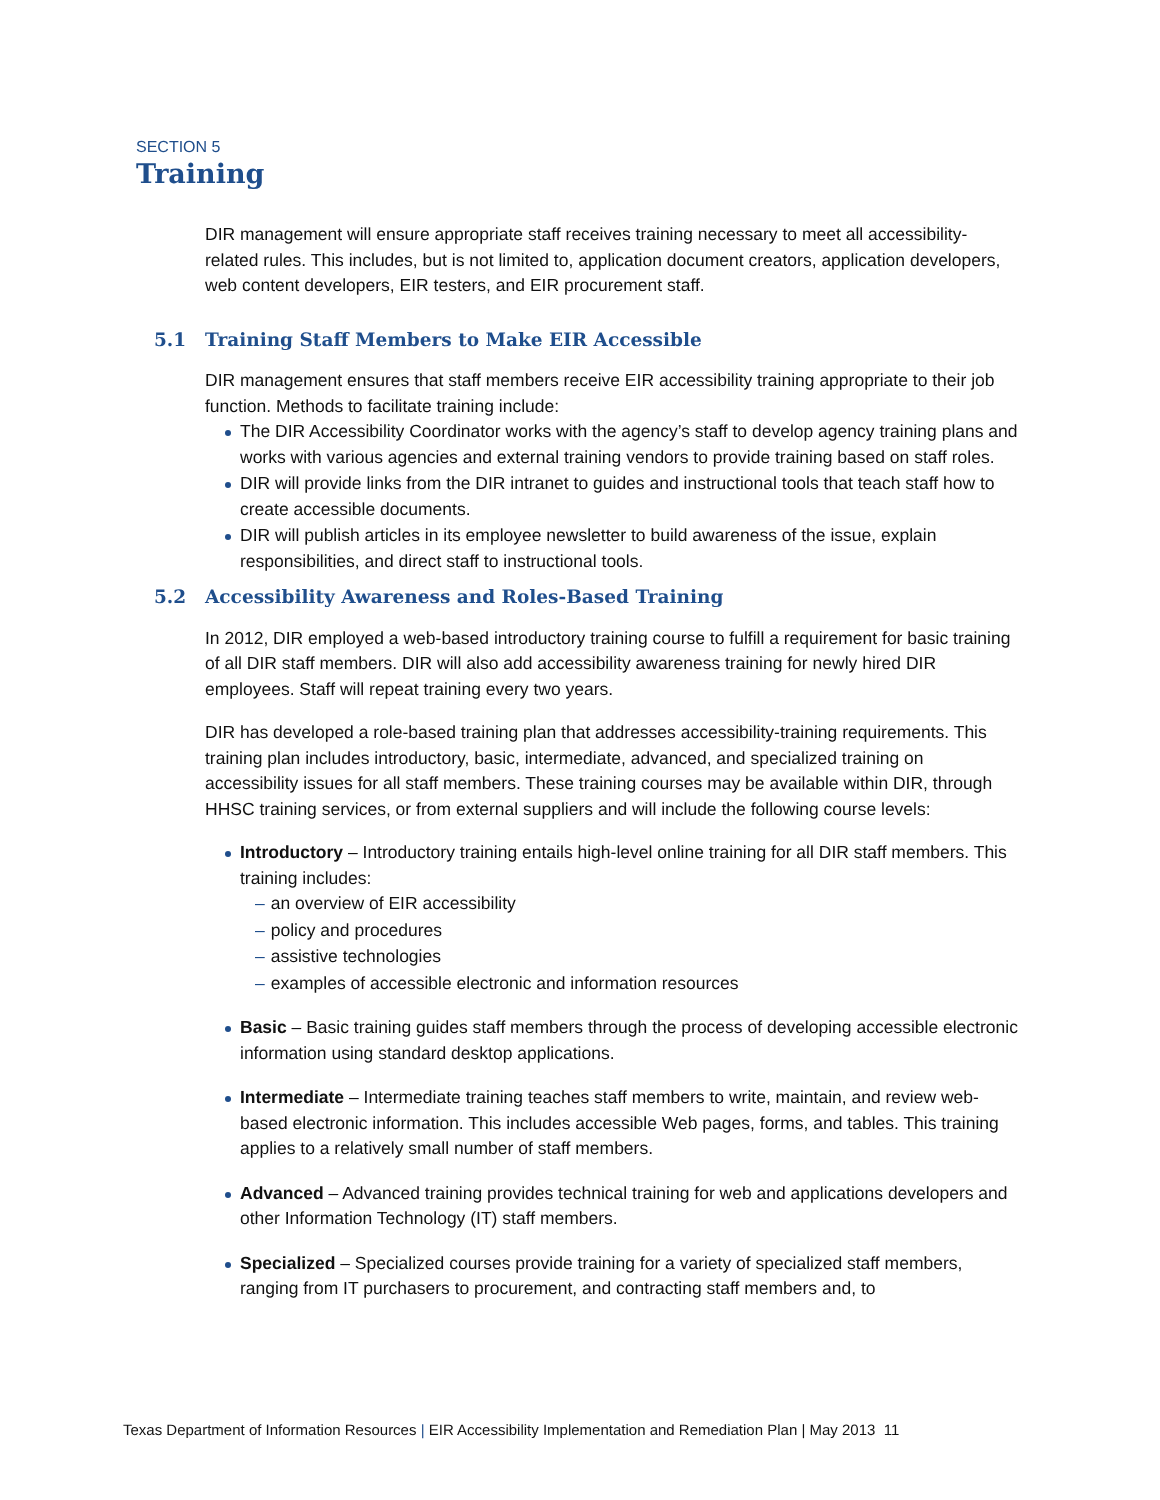SECTION 5
Training
DIR management will ensure appropriate staff receives training necessary to meet all accessibility-related rules. This includes, but is not limited to, application document creators, application developers, web content developers, EIR testers, and EIR procurement staff.
5.1 Training Staff Members to Make EIR Accessible
DIR management ensures that staff members receive EIR accessibility training appropriate to their job function. Methods to facilitate training include:
The DIR Accessibility Coordinator works with the agency’s staff to develop agency training plans and works with various agencies and external training vendors to provide training based on staff roles.
DIR will provide links from the DIR intranet to guides and instructional tools that teach staff how to create accessible documents.
DIR will publish articles in its employee newsletter to build awareness of the issue, explain responsibilities, and direct staff to instructional tools.
5.2 Accessibility Awareness and Roles-Based Training
In 2012, DIR employed a web-based introductory training course to fulfill a requirement for basic training of all DIR staff members. DIR will also add accessibility awareness training for newly hired DIR employees. Staff will repeat training every two years.
DIR has developed a role-based training plan that addresses accessibility-training requirements. This training plan includes introductory, basic, intermediate, advanced, and specialized training on accessibility issues for all staff members. These training courses may be available within DIR, through HHSC training services, or from external suppliers and will include the following course levels:
Introductory – Introductory training entails high-level online training for all DIR staff members. This training includes:
– an overview of EIR accessibility
– policy and procedures
– assistive technologies
– examples of accessible electronic and information resources
Basic – Basic training guides staff members through the process of developing accessible electronic information using standard desktop applications.
Intermediate – Intermediate training teaches staff members to write, maintain, and review web-based electronic information. This includes accessible Web pages, forms, and tables. This training applies to a relatively small number of staff members.
Advanced – Advanced training provides technical training for web and applications developers and other Information Technology (IT) staff members.
Specialized – Specialized courses provide training for a variety of specialized staff members, ranging from IT purchasers to procurement, and contracting staff members and, to
Texas Department of Information Resources | EIR Accessibility Implementation and Remediation Plan | May 2013 11